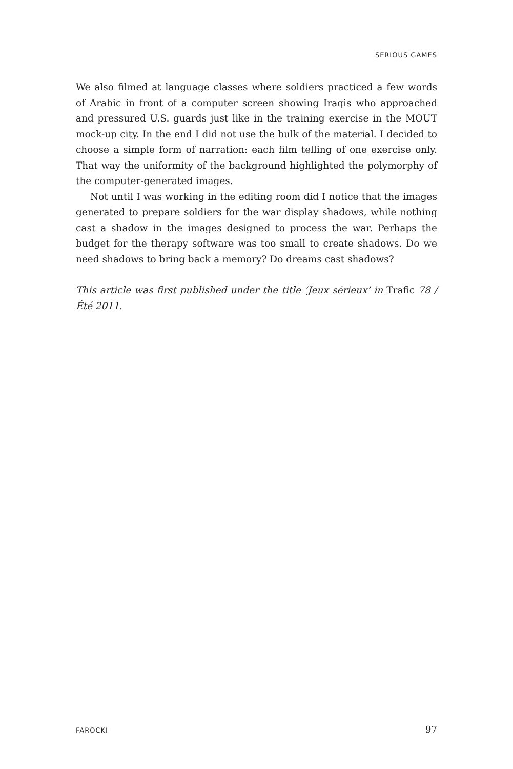SERIOUS GAMES
We also filmed at language classes where soldiers practiced a few words of Arabic in front of a computer screen showing Iraqis who approached and pressured U.S. guards just like in the training exercise in the MOUT mock-up city. In the end I did not use the bulk of the material. I decided to choose a simple form of narration: each film telling of one exercise only. That way the uniformity of the background highlighted the polymorphy of the computer-generated images.
Not until I was working in the editing room did I notice that the images generated to prepare soldiers for the war display shadows, while nothing cast a shadow in the images designed to process the war. Perhaps the budget for the therapy software was too small to create shadows. Do we need shadows to bring back a memory? Do dreams cast shadows?
This article was first published under the title ‘Jeux sérieux’ in Trafic 78 / Été 2011.
FAROCKI 97